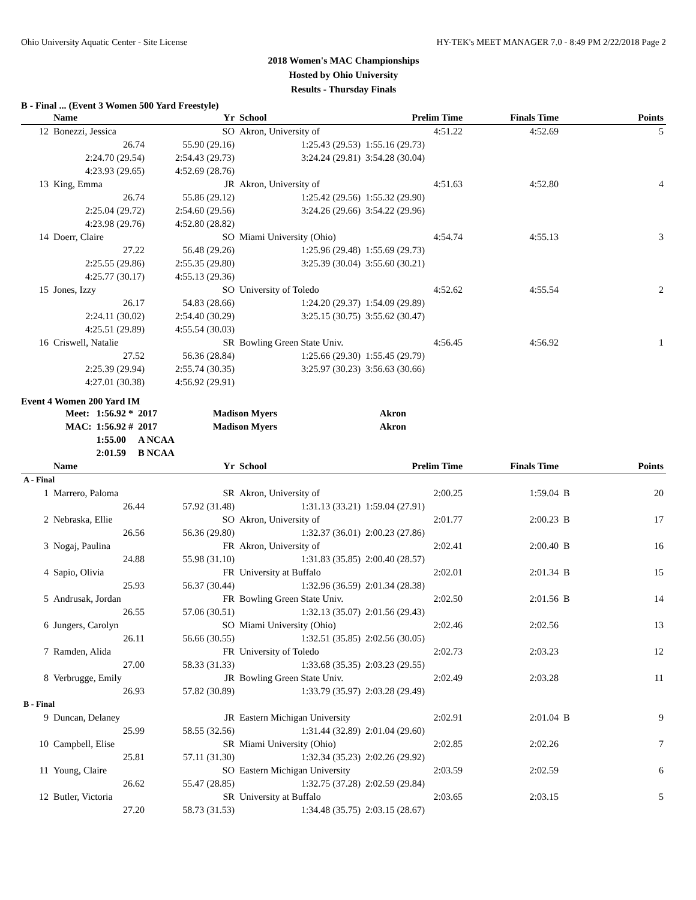Ohio University Aquatic Center - Site License HY-TEK's MEET MANAGER 7.0 - 8:49 PM 2/22/2018 Page 2
2018 Women's MAC Championships
Hosted by Ohio University
Results - Thursday Finals
B - Final ... (Event 3 Women 500 Yard Freestyle)
| | Name | Yr | School | Prelim Time | Finals Time | | Points |
| --- | --- | --- | --- | --- | --- | --- | --- |
| 12 | Bonezzi, Jessica | SO | Akron, University of | 4:51.22 | 4:52.69 | | 5 |
| | 26.74 | 55.90 (29.16) | 1:25.43 (29.53) | 1:55.16 (29.73) | | | |
| | 2:24.70 (29.54) | 2:54.43 (29.73) | 3:24.24 (29.81) | 3:54.28 (30.04) | | | |
| | 4:23.93 (29.65) | 4:52.69 (28.76) | | | | | |
| 13 | King, Emma | JR | Akron, University of | 4:51.63 | 4:52.80 | | 4 |
| | 26.74 | 55.86 (29.12) | 1:25.42 (29.56) | 1:55.32 (29.90) | | | |
| | 2:25.04 (29.72) | 2:54.60 (29.56) | 3:24.26 (29.66) | 3:54.22 (29.96) | | | |
| | 4:23.98 (29.76) | 4:52.80 (28.82) | | | | | |
| 14 | Doerr, Claire | SO | Miami University (Ohio) | 4:54.74 | 4:55.13 | | 3 |
| | 27.22 | 56.48 (29.26) | 1:25.96 (29.48) | 1:55.69 (29.73) | | | |
| | 2:25.55 (29.86) | 2:55.35 (29.80) | 3:25.39 (30.04) | 3:55.60 (30.21) | | | |
| | 4:25.77 (30.17) | 4:55.13 (29.36) | | | | | |
| 15 | Jones, Izzy | SO | University of Toledo | 4:52.62 | 4:55.54 | | 2 |
| | 26.17 | 54.83 (28.66) | 1:24.20 (29.37) | 1:54.09 (29.89) | | | |
| | 2:24.11 (30.02) | 2:54.40 (30.29) | 3:25.15 (30.75) | 3:55.62 (30.47) | | | |
| | 4:25.51 (29.89) | 4:55.54 (30.03) | | | | | |
| 16 | Criswell, Natalie | SR | Bowling Green State Univ. | 4:56.45 | 4:56.92 | | 1 |
| | 27.52 | 56.36 (28.84) | 1:25.66 (29.30) | 1:55.45 (29.79) | | | |
| | 2:25.39 (29.94) | 2:55.74 (30.35) | 3:25.97 (30.23) | 3:56.63 (30.66) | | | |
| | 4:27.01 (30.38) | 4:56.92 (29.91) | | | | | |
Event 4 Women 200 Yard IM
| Meet: | 1:56.92 * | 2017 | Madison Myers | Akron |
| MAC: | 1:56.92 # | 2017 | Madison Myers | Akron |
| | 1:55.00 | A NCAA | | |
| | 2:01.59 | B NCAA | | |
| | Name | Yr | School | Prelim Time | Finals Time | | Points |
| --- | --- | --- | --- | --- | --- | --- | --- |
| A - Final | | | | | | | |
| 1 | Marrero, Paloma | SR | Akron, University of | 2:00.25 | 1:59.04 | B | 20 |
| | 26.44 | 57.92 (31.48) | 1:31.13 (33.21) | 1:59.04 (27.91) | | | |
| 2 | Nebraska, Ellie | SO | Akron, University of | 2:01.77 | 2:00.23 | B | 17 |
| | 26.56 | 56.36 (29.80) | 1:32.37 (36.01) | 2:00.23 (27.86) | | | |
| 3 | Nogaj, Paulina | FR | Akron, University of | 2:02.41 | 2:00.40 | B | 16 |
| | 24.88 | 55.98 (31.10) | 1:31.83 (35.85) | 2:00.40 (28.57) | | | |
| 4 | Sapio, Olivia | FR | University at Buffalo | 2:02.01 | 2:01.34 | B | 15 |
| | 25.93 | 56.37 (30.44) | 1:32.96 (36.59) | 2:01.34 (28.38) | | | |
| 5 | Andrusak, Jordan | FR | Bowling Green State Univ. | 2:02.50 | 2:01.56 | B | 14 |
| | 26.55 | 57.06 (30.51) | 1:32.13 (35.07) | 2:01.56 (29.43) | | | |
| 6 | Jungers, Carolyn | SO | Miami University (Ohio) | 2:02.46 | 2:02.56 | | 13 |
| | 26.11 | 56.66 (30.55) | 1:32.51 (35.85) | 2:02.56 (30.05) | | | |
| 7 | Ramden, Alida | FR | University of Toledo | 2:02.73 | 2:03.23 | | 12 |
| | 27.00 | 58.33 (31.33) | 1:33.68 (35.35) | 2:03.23 (29.55) | | | |
| 8 | Verbrugge, Emily | JR | Bowling Green State Univ. | 2:02.49 | 2:03.28 | | 11 |
| | 26.93 | 57.82 (30.89) | 1:33.79 (35.97) | 2:03.28 (29.49) | | | |
| B - Final | | | | | | | |
| 9 | Duncan, Delaney | JR | Eastern Michigan University | 2:02.91 | 2:01.04 | B | 9 |
| | 25.99 | 58.55 (32.56) | 1:31.44 (32.89) | 2:01.04 (29.60) | | | |
| 10 | Campbell, Elise | SR | Miami University (Ohio) | 2:02.85 | 2:02.26 | | 7 |
| | 25.81 | 57.11 (31.30) | 1:32.34 (35.23) | 2:02.26 (29.92) | | | |
| 11 | Young, Claire | SO | Eastern Michigan University | 2:03.59 | 2:02.59 | | 6 |
| | 26.62 | 55.47 (28.85) | 1:32.75 (37.28) | 2:02.59 (29.84) | | | |
| 12 | Butler, Victoria | SR | University at Buffalo | 2:03.65 | 2:03.15 | | 5 |
| | 27.20 | 58.73 (31.53) | 1:34.48 (35.75) | 2:03.15 (28.67) | | | |